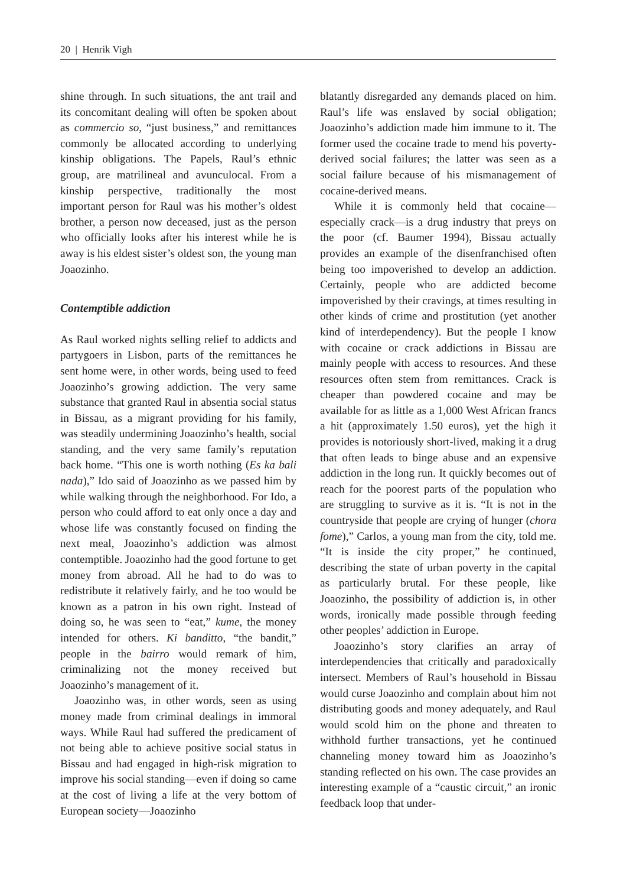20 | Henrik Vigh
shine through. In such situations, the ant trail and its concomitant dealing will often be spoken about as commercio so, “just business,” and remittances commonly be allocated according to underlying kinship obligations. The Papels, Raul’s ethnic group, are matrilineal and avunculocal. From a kinship perspective, traditionally the most important person for Raul was his mother’s oldest brother, a person now deceased, just as the person who officially looks after his interest while he is away is his eldest sister’s oldest son, the young man Joaozinho.
Contemptible addiction
As Raul worked nights selling relief to addicts and partygoers in Lisbon, parts of the remittances he sent home were, in other words, being used to feed Joaozinho’s growing addiction. The very same substance that granted Raul in absentia social status in Bissau, as a migrant providing for his family, was steadily undermining Joaozinho’s health, social standing, and the very same family’s reputation back home. “This one is worth nothing (Es ka bali nada),” Ido said of Joaozinho as we passed him by while walking through the neighborhood. For Ido, a person who could afford to eat only once a day and whose life was constantly focused on finding the next meal, Joaozinho’s addiction was almost contemptible. Joaozinho had the good fortune to get money from abroad. All he had to do was to redistribute it relatively fairly, and he too would be known as a patron in his own right. Instead of doing so, he was seen to “eat,” kume, the money intended for others. Ki banditto, “the bandit,” people in the bairro would remark of him, criminalizing not the money received but Joaozinho’s management of it.
Joaozinho was, in other words, seen as using money made from criminal dealings in immoral ways. While Raul had suffered the predicament of not being able to achieve positive social status in Bissau and had engaged in high-risk migration to improve his social standing—even if doing so came at the cost of living a life at the very bottom of European society—Joaozinho
blatantly disregarded any demands placed on him. Raul’s life was enslaved by social obligation; Joaozinho’s addiction made him immune to it. The former used the cocaine trade to mend his poverty-derived social failures; the latter was seen as a social failure because of his mismanagement of cocaine-derived means.
While it is commonly held that cocaine—especially crack—is a drug industry that preys on the poor (cf. Baumer 1994), Bissau actually provides an example of the disenfranchised often being too impoverished to develop an addiction. Certainly, people who are addicted become impoverished by their cravings, at times resulting in other kinds of crime and prostitution (yet another kind of interdependency). But the people I know with cocaine or crack addictions in Bissau are mainly people with access to resources. And these resources often stem from remittances. Crack is cheaper than powdered cocaine and may be available for as little as a 1,000 West African francs a hit (approximately 1.50 euros), yet the high it provides is notoriously short-lived, making it a drug that often leads to binge abuse and an expensive addiction in the long run. It quickly becomes out of reach for the poorest parts of the population who are struggling to survive as it is. “It is not in the countryside that people are crying of hunger (chora fome),” Carlos, a young man from the city, told me. “It is inside the city proper,” he continued, describing the state of urban poverty in the capital as particularly brutal. For these people, like Joaozinho, the possibility of addiction is, in other words, ironically made possible through feeding other peoples’ addiction in Europe.
Joaozinho’s story clarifies an array of interdependencies that critically and paradoxically intersect. Members of Raul’s household in Bissau would curse Joaozinho and complain about him not distributing goods and money adequately, and Raul would scold him on the phone and threaten to withhold further transactions, yet he continued channeling money toward him as Joaozinho’s standing reflected on his own. The case provides an interesting example of a “caustic circuit,” an ironic feedback loop that under-